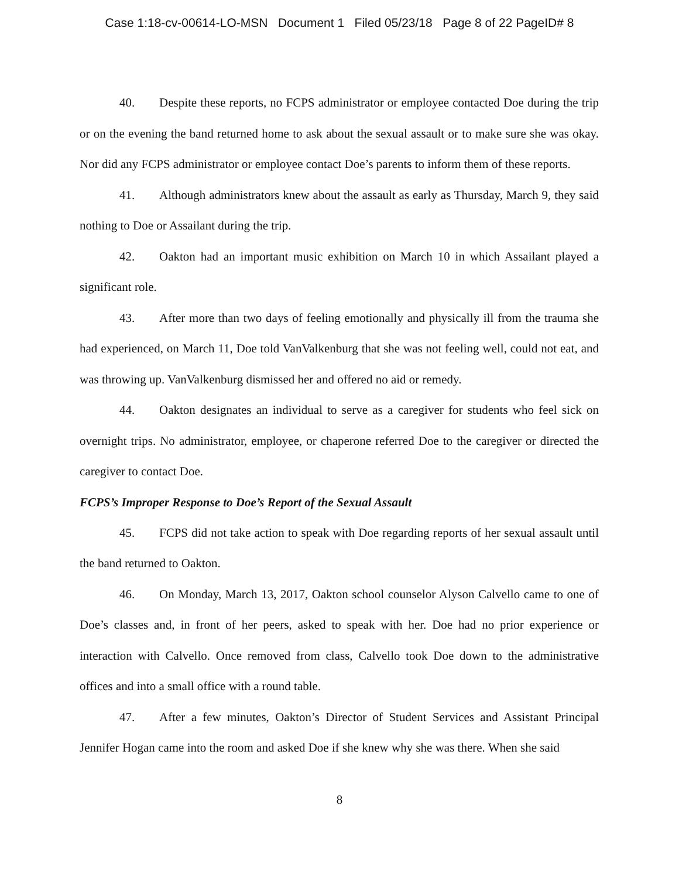Case 1:18-cv-00614-LO-MSN Document 1 Filed 05/23/18 Page 8 of 22 PageID# 8
40. Despite these reports, no FCPS administrator or employee contacted Doe during the trip or on the evening the band returned home to ask about the sexual assault or to make sure she was okay. Nor did any FCPS administrator or employee contact Doe’s parents to inform them of these reports.
41. Although administrators knew about the assault as early as Thursday, March 9, they said nothing to Doe or Assailant during the trip.
42. Oakton had an important music exhibition on March 10 in which Assailant played a significant role.
43. After more than two days of feeling emotionally and physically ill from the trauma she had experienced, on March 11, Doe told VanValkenburg that she was not feeling well, could not eat, and was throwing up. VanValkenburg dismissed her and offered no aid or remedy.
44. Oakton designates an individual to serve as a caregiver for students who feel sick on overnight trips. No administrator, employee, or chaperone referred Doe to the caregiver or directed the caregiver to contact Doe.
FCPS’s Improper Response to Doe’s Report of the Sexual Assault
45. FCPS did not take action to speak with Doe regarding reports of her sexual assault until the band returned to Oakton.
46. On Monday, March 13, 2017, Oakton school counselor Alyson Calvello came to one of Doe’s classes and, in front of her peers, asked to speak with her. Doe had no prior experience or interaction with Calvello. Once removed from class, Calvello took Doe down to the administrative offices and into a small office with a round table.
47. After a few minutes, Oakton’s Director of Student Services and Assistant Principal Jennifer Hogan came into the room and asked Doe if she knew why she was there. When she said
8